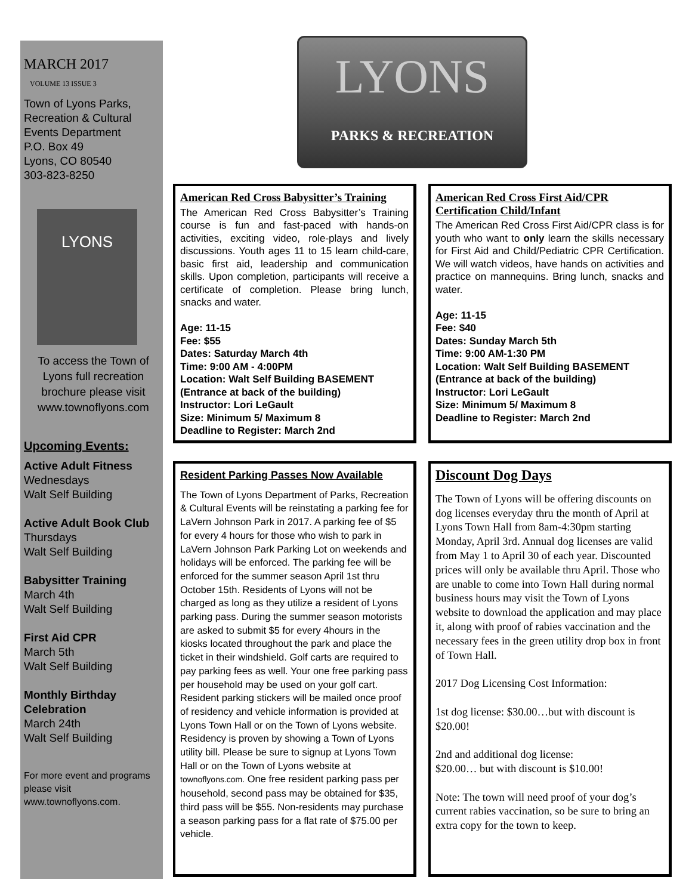MARCH 2017
VOLUME 13 ISSUE 3
Town of Lyons Parks, Recreation & Cultural Events Department
P.O. Box 49
Lyons, CO 80540
303-823-8250
LYONS
To access the Town of Lyons full recreation brochure please visit www.townoflyons.com
Upcoming Events:
Active Adult Fitness
Wednesdays
Walt Self Building
Active Adult Book Club
Thursdays
Walt Self Building
Babysitter Training
March 4th
Walt Self Building
First Aid CPR
March 5th
Walt Self Building
Monthly Birthday Celebration
March 24th
Walt Self Building
For more event and programs please visit www.townoflyons.com.
LYONS
PARKS & RECREATION
American Red Cross Babysitter’s Training
The American Red Cross Babysitter’s Training course is fun and fast-paced with hands-on activities, exciting video, role-plays and lively discussions. Youth ages 11 to 15 learn child-care, basic first aid, leadership and communication skills. Upon completion, participants will receive a certificate of completion. Please bring lunch, snacks and water.
Age: 11-15
Fee: $55
Dates: Saturday March 4th
Time: 9:00 AM - 4:00PM
Location: Walt Self Building BASEMENT
(Entrance at back of the building)
Instructor: Lori LeGault
Size: Minimum 5/ Maximum 8
Deadline to Register: March 2nd
American Red Cross First Aid/CPR Certification Child/Infant
The American Red Cross First Aid/CPR class is for youth who want to only learn the skills necessary for First Aid and Child/Pediatric CPR Certification. We will watch videos, have hands on activities and practice on mannequins. Bring lunch, snacks and water.
Age: 11-15
Fee: $40
Dates: Sunday March 5th
Time: 9:00 AM-1:30 PM
Location: Walt Self Building BASEMENT
(Entrance at back of the building)
Instructor: Lori LeGault
Size: Minimum 5/ Maximum 8
Deadline to Register: March 2nd
Resident Parking Passes Now Available
The Town of Lyons Department of Parks, Recreation & Cultural Events will be reinstating a parking fee for LaVern Johnson Park in 2017. A parking fee of $5 for every 4 hours for those who wish to park in LaVern Johnson Park Parking Lot on weekends and holidays will be enforced. The parking fee will be enforced for the summer season April 1st thru October 15th. Residents of Lyons will not be charged as long as they utilize a resident of Lyons parking pass. During the summer season motorists are asked to submit $5 for every 4hours in the kiosks located throughout the park and place the ticket in their windshield. Golf carts are required to pay parking fees as well. Your one free parking pass per household may be used on your golf cart. Resident parking stickers will be mailed once proof of residency and vehicle information is provided at Lyons Town Hall or on the Town of Lyons website. Residency is proven by showing a Town of Lyons utility bill. Please be sure to signup at Lyons Town Hall or on the Town of Lyons website at townoflyons.com. One free resident parking pass per household, second pass may be obtained for $35, third pass will be $55. Non-residents may purchase a season parking pass for a flat rate of $75.00 per vehicle.
Discount Dog Days
The Town of Lyons will be offering discounts on dog licenses everyday thru the month of April at Lyons Town Hall from 8am-4:30pm starting Monday, April 3rd. Annual dog licenses are valid from May 1 to April 30 of each year. Discounted prices will only be available thru April. Those who are unable to come into Town Hall during normal business hours may visit the Town of Lyons website to download the application and may place it, along with proof of rabies vaccination and the necessary fees in the green utility drop box in front of Town Hall.
2017 Dog Licensing Cost Information:
1st dog license: $30.00…but with discount is $20.00!
2nd and additional dog license:
$20.00… but with discount is $10.00!
Note: The town will need proof of your dog’s current rabies vaccination, so be sure to bring an extra copy for the town to keep.